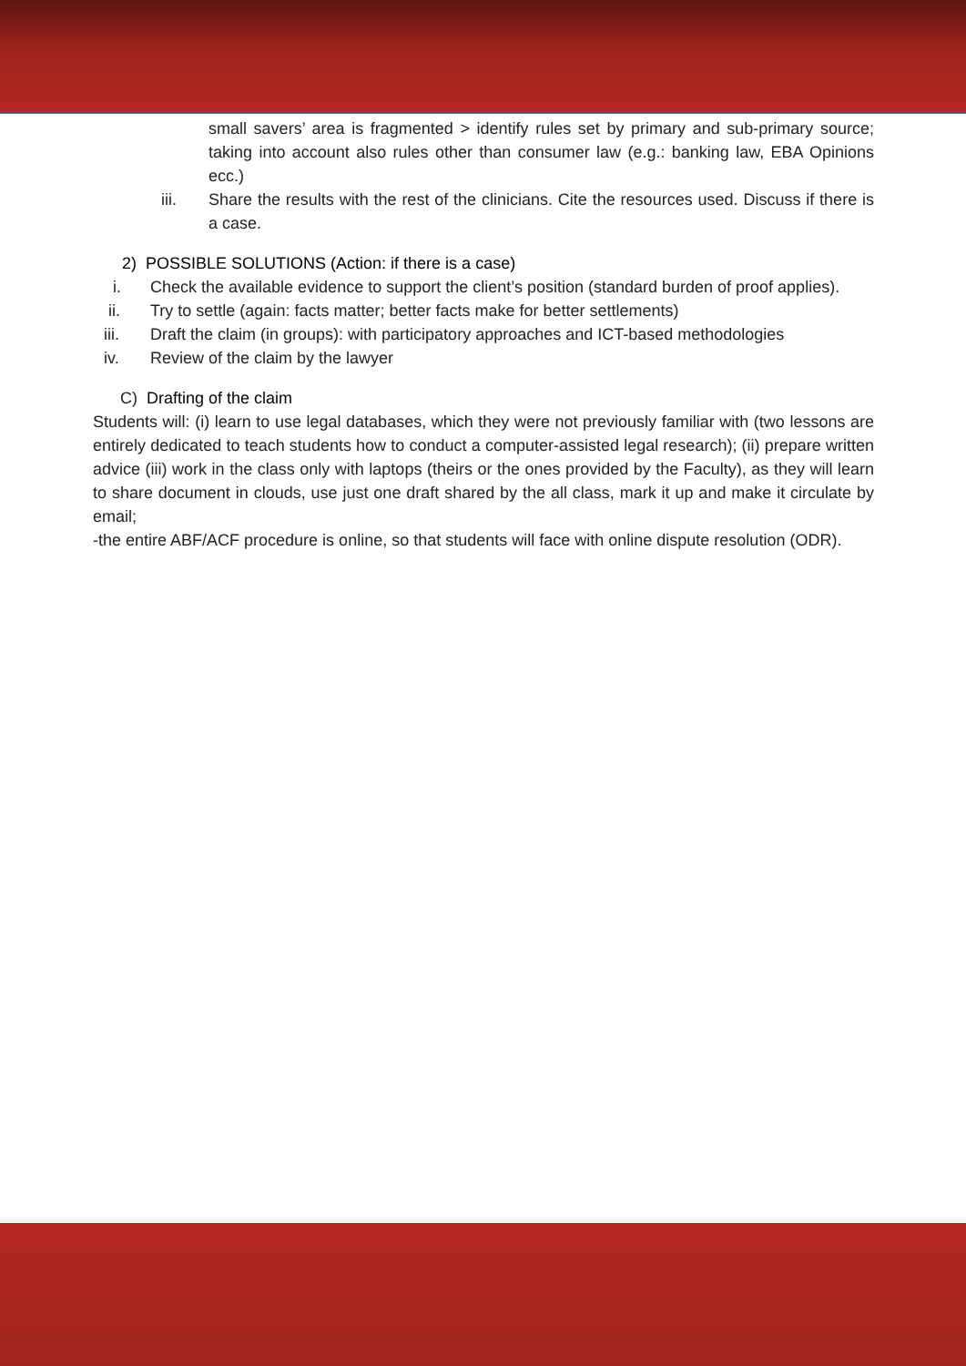small savers’ area is fragmented > identify rules set by primary and sub-primary source; taking into account also rules other than consumer law (e.g.: banking law, EBA Opinions ecc.)
iii. Share the results with the rest of the clinicians. Cite the resources used. Discuss if there is a case.
2) POSSIBLE SOLUTIONS (Action: if there is a case)
i. Check the available evidence to support the client’s position (standard burden of proof applies).
ii. Try to settle (again: facts matter; better facts make for better settlements)
iii. Draft the claim (in groups): with participatory approaches and ICT-based methodologies
iv. Review of the claim by the lawyer
C) Drafting of the claim
Students will: (i) learn to use legal databases, which they were not previously familiar with (two lessons are entirely dedicated to teach students how to conduct a computer-assisted legal research); (ii) prepare written advice (iii) work in the class only with laptops (theirs or the ones provided by the Faculty), as they will learn to share document in clouds, use just one draft shared by the all class, mark it up and make it circulate by email;
-the entire ABF/ACF procedure is online, so that students will face with online dispute resolution (ODR).